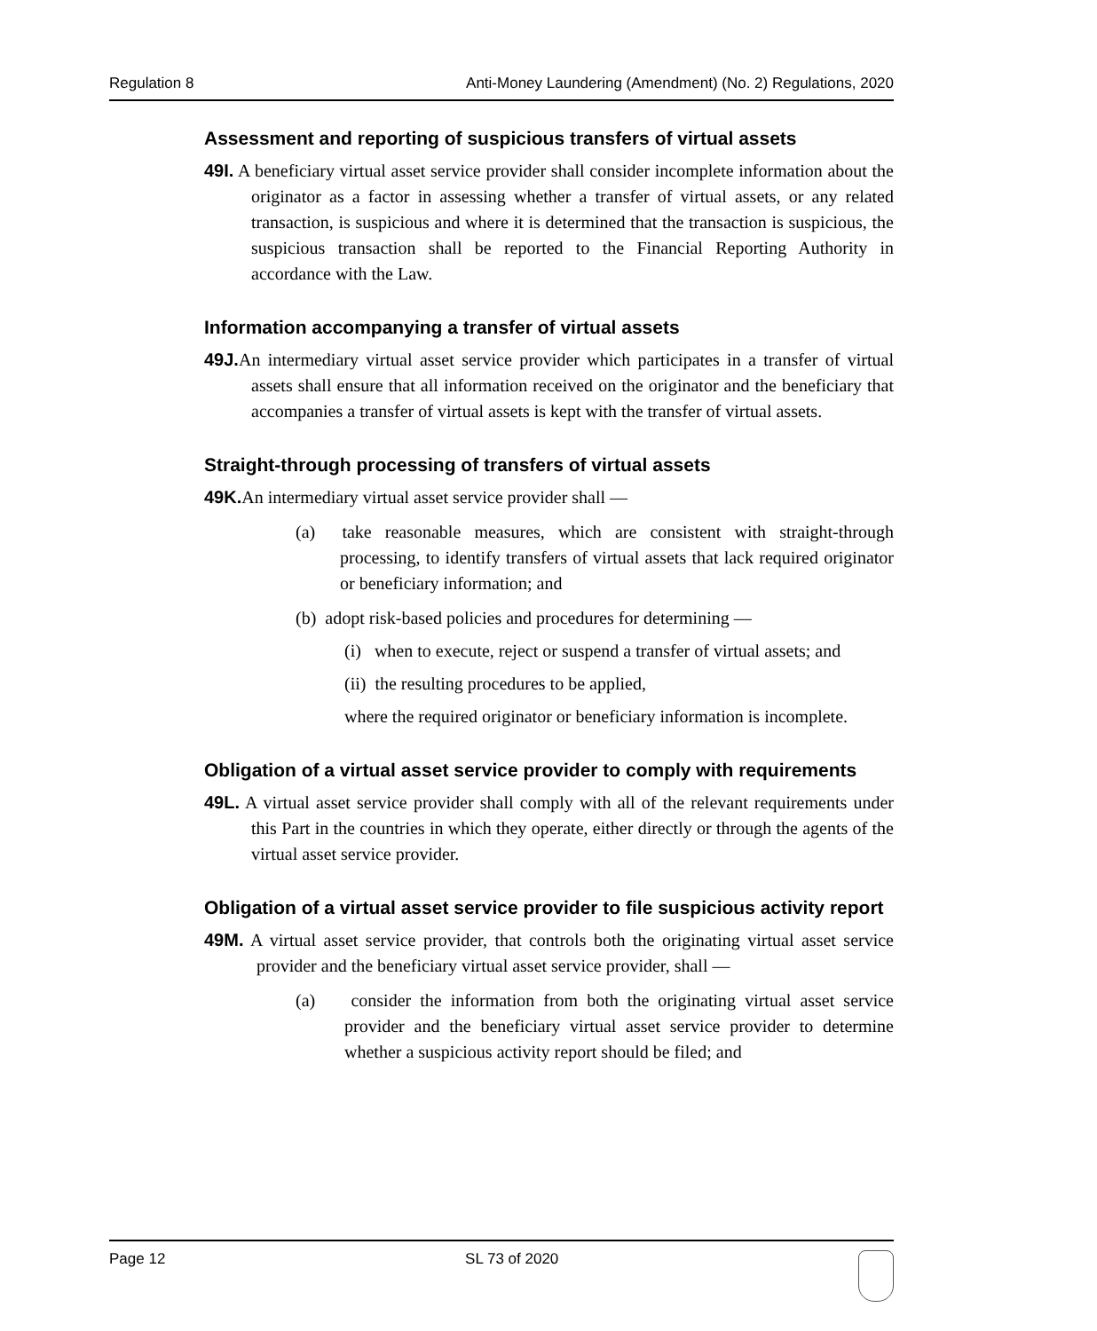Regulation 8 Anti-Money Laundering (Amendment) (No. 2) Regulations, 2020
Assessment and reporting of suspicious transfers of virtual assets
49I. A beneficiary virtual asset service provider shall consider incomplete information about the originator as a factor in assessing whether a transfer of virtual assets, or any related transaction, is suspicious and where it is determined that the transaction is suspicious, the suspicious transaction shall be reported to the Financial Reporting Authority in accordance with the Law.
Information accompanying a transfer of virtual assets
49J. An intermediary virtual asset service provider which participates in a transfer of virtual assets shall ensure that all information received on the originator and the beneficiary that accompanies a transfer of virtual assets is kept with the transfer of virtual assets.
Straight-through processing of transfers of virtual assets
49K. An intermediary virtual asset service provider shall —
(a) take reasonable measures, which are consistent with straight-through processing, to identify transfers of virtual assets that lack required originator or beneficiary information; and
(b) adopt risk-based policies and procedures for determining —
(i) when to execute, reject or suspend a transfer of virtual assets; and
(ii) the resulting procedures to be applied,
where the required originator or beneficiary information is incomplete.
Obligation of a virtual asset service provider to comply with requirements
49L. A virtual asset service provider shall comply with all of the relevant requirements under this Part in the countries in which they operate, either directly or through the agents of the virtual asset service provider.
Obligation of a virtual asset service provider to file suspicious activity report
49M. A virtual asset service provider, that controls both the originating virtual asset service provider and the beneficiary virtual asset service provider, shall —
(a) consider the information from both the originating virtual asset service provider and the beneficiary virtual asset service provider to determine whether a suspicious activity report should be filed; and
Page 12 SL 73 of 2020